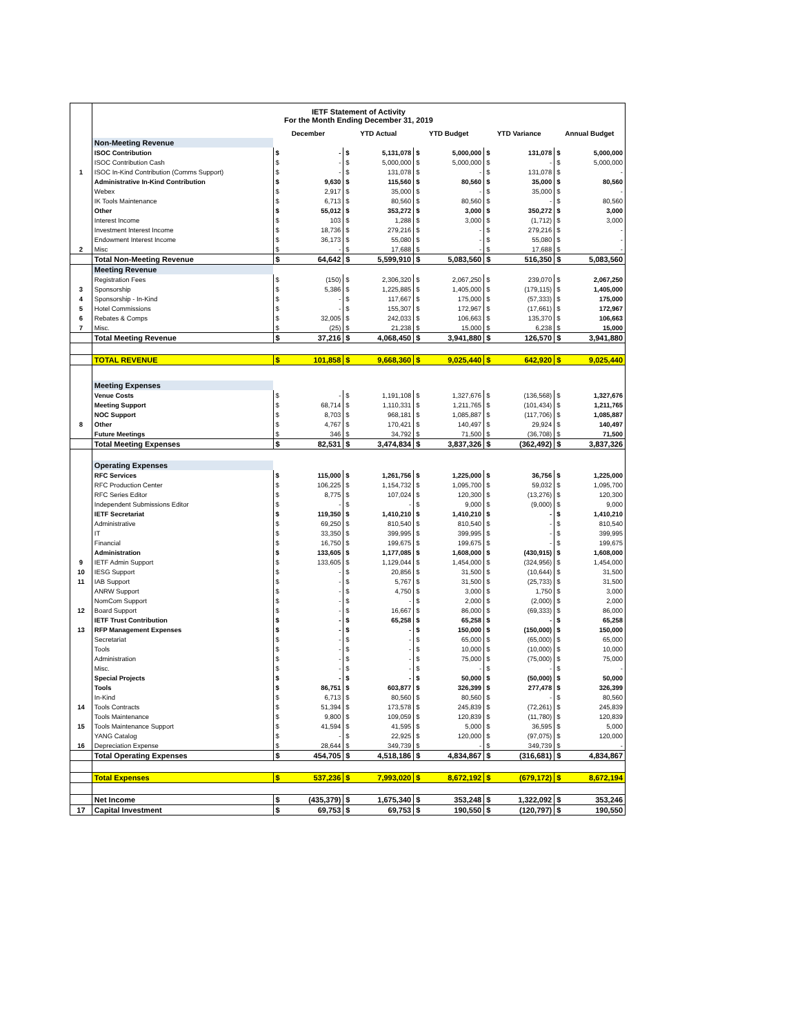| | IETF Statement of Activity For the Month Ending December 31, 2019 | | | | | | | | | | |
| | | December | | YTD Actual | | YTD Budget | | YTD Variance | | Annual Budget | |
| | Non-Meeting Revenue | | | | | | | | | | |
| | ISOC Contribution | $ | - | $ | 5,131,078 | $ | 5,000,000 | $ | 131,078 | $ | 5,000,000 |
| | ISOC Contribution Cash | $ | - | $ | 5,000,000 | $ | 5,000,000 | $ | - | $ | 5,000,000 |
| 1 | ISOC In-Kind Contribution (Comms Support) | $ | - | $ | 131,078 | $ | - | $ | 131,078 | $ | - |
| | Administrative In-Kind Contribution | $ | 9,630 | $ | 115,560 | $ | 80,560 | $ | 35,000 | $ | 80,560 |
| | Webex | $ | 2,917 | $ | 35,000 | $ | - | $ | 35,000 | $ | - |
| | IK Tools Maintenance | $ | 6,713 | $ | 80,560 | $ | 80,560 | $ | - | $ | 80,560 |
| | Other | $ | 55,012 | $ | 353,272 | $ | 3,000 | $ | 350,272 | $ | 3,000 |
| | Interest Income | $ | 103 | $ | 1,288 | $ | 3,000 | $ | (1,712) | $ | 3,000 |
| | Investment Interest Income | $ | 18,736 | $ | 279,216 | $ | - | $ | 279,216 | $ | - |
| | Endowment Interest Income | $ | 36,173 | $ | 55,080 | $ | - | $ | 55,080 | $ | - |
| 2 | Misc | $ | - | $ | 17,688 | $ | - | $ | 17,688 | $ | - |
| | Total Non-Meeting Revenue | $ | 64,642 | $ | 5,599,910 | $ | 5,083,560 | $ | 516,350 | $ | 5,083,560 |
| | Meeting Revenue | | | | | | | | | | |
| | Registration Fees | $ | (150) | $ | 2,306,320 | $ | 2,067,250 | $ | 239,070 | $ | 2,067,250 |
| 3 | Sponsorship | $ | 5,386 | $ | 1,225,885 | $ | 1,405,000 | $ | (179,115) | $ | 1,405,000 |
| 4 | Sponsorship - In-Kind | $ | - | $ | 117,667 | $ | 175,000 | $ | (57,333) | $ | 175,000 |
| 5 | Hotel Commissions | $ | - | $ | 155,307 | $ | 172,967 | $ | (17,661) | $ | 172,967 |
| 6 | Rebates & Comps | $ | 32,005 | $ | 242,033 | $ | 106,663 | $ | 135,370 | $ | 106,663 |
| 7 | Misc. | $ | (25) | $ | 21,238 | $ | 15,000 | $ | 6,238 | $ | 15,000 |
| | Total Meeting Revenue | $ | 37,216 | $ | 4,068,450 | $ | 3,941,880 | $ | 126,570 | $ | 3,941,880 |
| | TOTAL REVENUE | $ | 101,858 | $ | 9,668,360 | $ | 9,025,440 | $ | 642,920 | $ | 9,025,440 |
| | Meeting Expenses | | | | | | | | | | |
| | Venue Costs | $ | - | $ | 1,191,108 | $ | 1,327,676 | $ | (136,568) | $ | 1,327,676 |
| | Meeting Support | $ | 68,714 | $ | 1,110,331 | $ | 1,211,765 | $ | (101,434) | $ | 1,211,765 |
| | NOC Support | $ | 8,703 | $ | 968,181 | $ | 1,085,887 | $ | (117,706) | $ | 1,085,887 |
| 8 | Other | $ | 4,767 | $ | 170,421 | $ | 140,497 | $ | 29,924 | $ | 140,497 |
| | Future Meetings | $ | 346 | $ | 34,792 | $ | 71,500 | $ | (36,708) | $ | 71,500 |
| | Total Meeting Expenses | $ | 82,531 | $ | 3,474,834 | $ | 3,837,326 | $ | (362,492) | $ | 3,837,326 |
| | Operating Expenses | | | | | | | | | | |
| | RFC Services | $ | 115,000 | $ | 1,261,756 | $ | 1,225,000 | $ | 36,756 | $ | 1,225,000 |
| | RFC Production Center | $ | 106,225 | $ | 1,154,732 | $ | 1,095,700 | $ | 59,032 | $ | 1,095,700 |
| | RFC Series Editor | $ | 8,775 | $ | 107,024 | $ | 120,300 | $ | (13,276) | $ | 120,300 |
| | Independent Submissions Editor | $ | - | $ | - | $ | 9,000 | $ | (9,000) | $ | 9,000 |
| | IETF Secretariat | $ | 119,350 | $ | 1,410,210 | $ | 1,410,210 | $ | - | $ | 1,410,210 |
| | Administrative | $ | 69,250 | $ | 810,540 | $ | 810,540 | $ | - | $ | 810,540 |
| | IT | $ | 33,350 | $ | 399,995 | $ | 399,995 | $ | - | $ | 399,995 |
| | Financial | $ | 16,750 | $ | 199,675 | $ | 199,675 | $ | - | $ | 199,675 |
| | Administration | $ | 133,605 | $ | 1,177,085 | $ | 1,608,000 | $ | (430,915) | $ | 1,608,000 |
| 9 | IETF Admin Support | $ | 133,605 | $ | 1,129,044 | $ | 1,454,000 | $ | (324,956) | $ | 1,454,000 |
| 10 | IESG Support | $ | - | $ | 20,856 | $ | 31,500 | $ | (10,644) | $ | 31,500 |
| 11 | IAB Support | $ | - | $ | 5,767 | $ | 31,500 | $ | (25,733) | $ | 31,500 |
| | ANRW Support | $ | - | $ | 4,750 | $ | 3,000 | $ | 1,750 | $ | 3,000 |
| | NomCom Support | $ | - | $ | - | $ | 2,000 | $ | (2,000) | $ | 2,000 |
| 12 | Board Support | $ | - | $ | 16,667 | $ | 86,000 | $ | (69,333) | $ | 86,000 |
| | IETF Trust Contribution | $ | - | $ | 65,258 | $ | 65,258 | $ | - | $ | 65,258 |
| 13 | RFP Management Expenses | $ | - | $ | - | $ | 150,000 | $ | (150,000) | $ | 150,000 |
| | Secretariat | $ | - | $ | - | $ | 65,000 | $ | (65,000) | $ | 65,000 |
| | Tools | $ | - | $ | - | $ | 10,000 | $ | (10,000) | $ | 10,000 |
| | Administration | $ | - | $ | - | $ | 75,000 | $ | (75,000) | $ | 75,000 |
| | Misc. | $ | - | $ | - | $ | - | $ | - | $ | - |
| | Special Projects | $ | - | $ | - | $ | 50,000 | $ | (50,000) | $ | 50,000 |
| | Tools | $ | 86,751 | $ | 603,877 | $ | 326,399 | $ | 277,478 | $ | 326,399 |
| | In-Kind | $ | 6,713 | $ | 80,560 | $ | 80,560 | $ | - | $ | 80,560 |
| 14 | Tools Contracts | $ | 51,394 | $ | 173,578 | $ | 245,839 | $ | (72,261) | $ | 245,839 |
| | Tools Maintenance | $ | 9,800 | $ | 109,059 | $ | 120,839 | $ | (11,780) | $ | 120,839 |
| 15 | Tools Maintenance Support | $ | 41,594 | $ | 41,595 | $ | 5,000 | $ | 36,595 | $ | 5,000 |
| | YANG Catalog | $ | - | $ | 22,925 | $ | 120,000 | $ | (97,075) | $ | 120,000 |
| 16 | Depreciation Expense | $ | 28,644 | $ | 349,739 | $ | - | $ | 349,739 | $ | - |
| | Total Operating Expenses | $ | 454,705 | $ | 4,518,186 | $ | 4,834,867 | $ | (316,681) | $ | 4,834,867 |
| | Total Expenses | $ | 537,236 | $ | 7,993,020 | $ | 8,672,192 | $ | (679,172) | $ | 8,672,194 |
| | Net Income | $ | (435,379) | $ | 1,675,340 | $ | 353,248 | $ | 1,322,092 | $ | 353,246 |
| 17 | Capital Investment | $ | 69,753 | $ | 69,753 | $ | 190,550 | $ | (120,797) | $ | 190,550 |